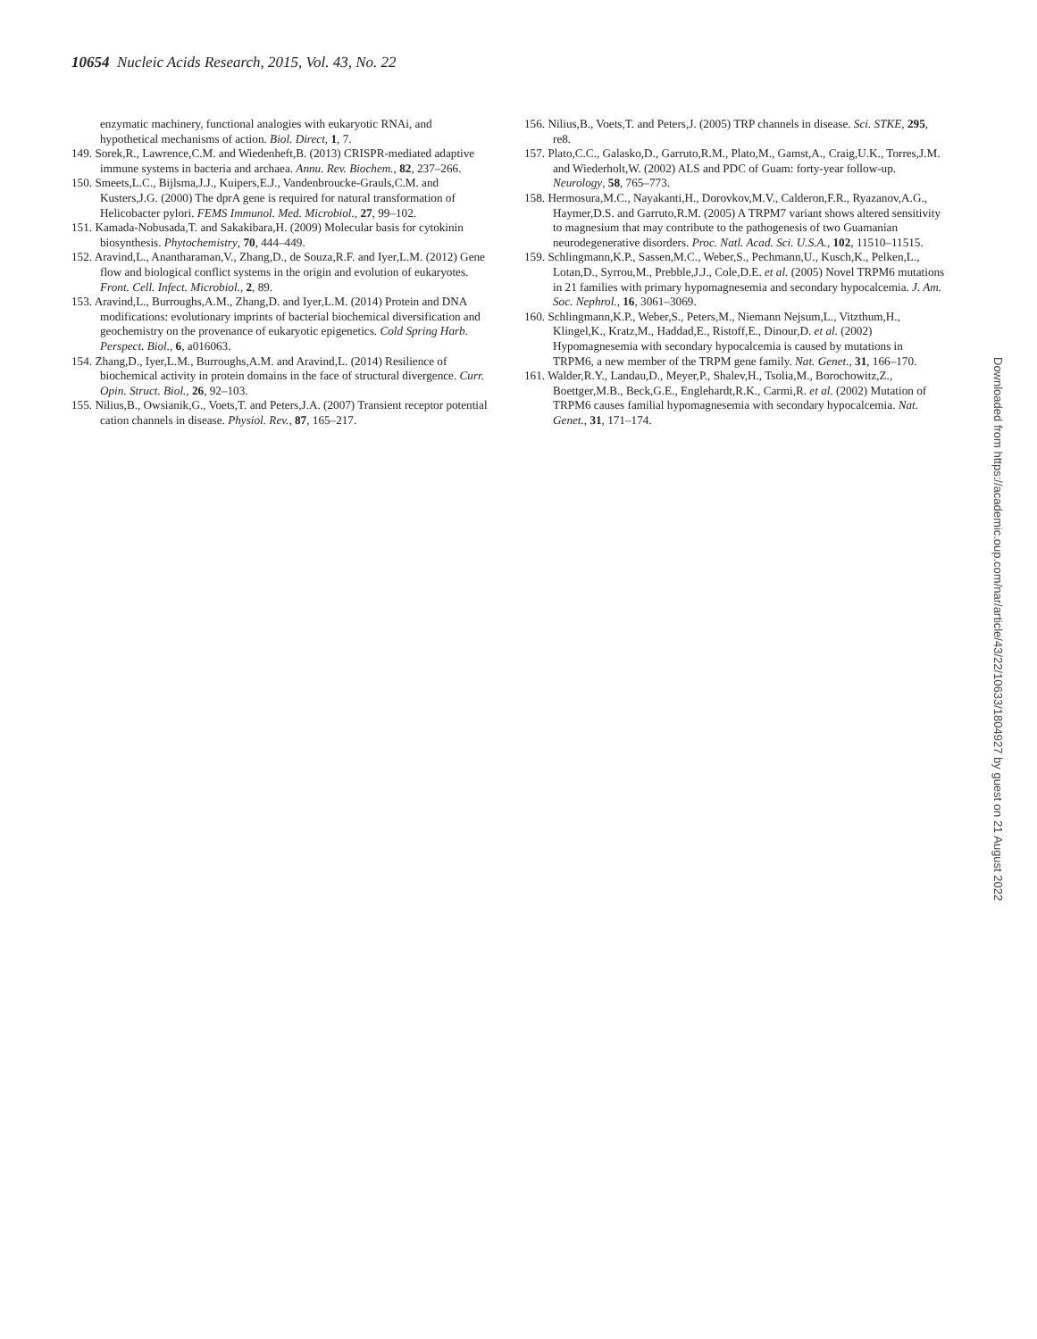10654 Nucleic Acids Research, 2015, Vol. 43, No. 22
enzymatic machinery, functional analogies with eukaryotic RNAi, and hypothetical mechanisms of action. Biol. Direct, 1, 7.
149. Sorek,R., Lawrence,C.M. and Wiedenheft,B. (2013) CRISPR-mediated adaptive immune systems in bacteria and archaea. Annu. Rev. Biochem., 82, 237–266.
150. Smeets,L.C., Bijlsma,J.J., Kuipers,E.J., Vandenbroucke-Grauls,C.M. and Kusters,J.G. (2000) The dprA gene is required for natural transformation of Helicobacter pylori. FEMS Immunol. Med. Microbiol., 27, 99–102.
151. Kamada-Nobusada,T. and Sakakibara,H. (2009) Molecular basis for cytokinin biosynthesis. Phytochemistry, 70, 444–449.
152. Aravind,L., Anantharaman,V., Zhang,D., de Souza,R.F. and Iyer,L.M. (2012) Gene flow and biological conflict systems in the origin and evolution of eukaryotes. Front. Cell. Infect. Microbiol., 2, 89.
153. Aravind,L., Burroughs,A.M., Zhang,D. and Iyer,L.M. (2014) Protein and DNA modifications: evolutionary imprints of bacterial biochemical diversification and geochemistry on the provenance of eukaryotic epigenetics. Cold Spring Harb. Perspect. Biol., 6, a016063.
154. Zhang,D., Iyer,L.M., Burroughs,A.M. and Aravind,L. (2014) Resilience of biochemical activity in protein domains in the face of structural divergence. Curr. Opin. Struct. Biol., 26, 92–103.
155. Nilius,B., Owsianik,G., Voets,T. and Peters,J.A. (2007) Transient receptor potential cation channels in disease. Physiol. Rev., 87, 165–217.
156. Nilius,B., Voets,T. and Peters,J. (2005) TRP channels in disease. Sci. STKE, 295, re8.
157. Plato,C.C., Galasko,D., Garruto,R.M., Plato,M., Gamst,A., Craig,U.K., Torres,J.M. and Wiederholt,W. (2002) ALS and PDC of Guam: forty-year follow-up. Neurology, 58, 765–773.
158. Hermosura,M.C., Nayakanti,H., Dorovkov,M.V., Calderon,F.R., Ryazanov,A.G., Haymer,D.S. and Garruto,R.M. (2005) A TRPM7 variant shows altered sensitivity to magnesium that may contribute to the pathogenesis of two Guamanian neurodegenerative disorders. Proc. Natl. Acad. Sci. U.S.A., 102, 11510–11515.
159. Schlingmann,K.P., Sassen,M.C., Weber,S., Pechmann,U., Kusch,K., Pelken,L., Lotan,D., Syrrou,M., Prebble,J.J., Cole,D.E. et al. (2005) Novel TRPM6 mutations in 21 families with primary hypomagnesemia and secondary hypocalcemia. J. Am. Soc. Nephrol., 16, 3061–3069.
160. Schlingmann,K.P., Weber,S., Peters,M., Niemann Nejsum,L., Vitzthum,H., Klingel,K., Kratz,M., Haddad,E., Ristoff,E., Dinour,D. et al. (2002) Hypomagnesemia with secondary hypocalcemia is caused by mutations in TRPM6, a new member of the TRPM gene family. Nat. Genet., 31, 166–170.
161. Walder,R.Y., Landau,D., Meyer,P., Shalev,H., Tsolia,M., Borochowitz,Z., Boettger,M.B., Beck,G.E., Englehardt,R.K., Carmi,R. et al. (2002) Mutation of TRPM6 causes familial hypomagnesemia with secondary hypocalcemia. Nat. Genet., 31, 171–174.
Downloaded from https://academic.oup.com/nar/article/43/22/10633/1804927 by guest on 21 August 2022